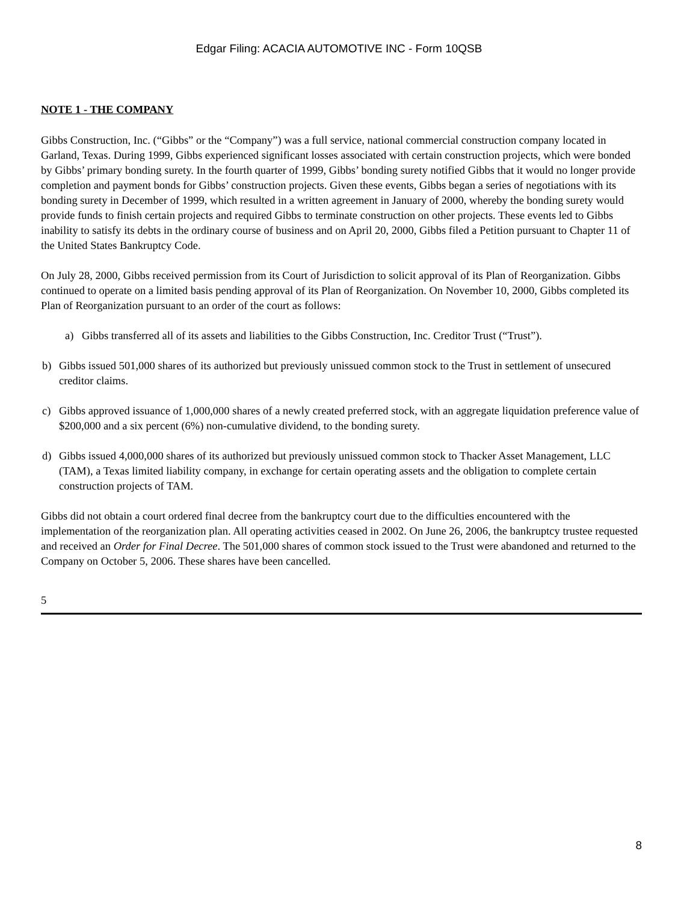Edgar Filing: ACACIA AUTOMOTIVE INC - Form 10QSB
NOTE 1 - THE COMPANY
Gibbs Construction, Inc. (“Gibbs” or the “Company”) was a full service, national commercial construction company located in Garland, Texas. During 1999, Gibbs experienced significant losses associated with certain construction projects, which were bonded by Gibbs’ primary bonding surety. In the fourth quarter of 1999, Gibbs’ bonding surety notified Gibbs that it would no longer provide completion and payment bonds for Gibbs’ construction projects. Given these events, Gibbs began a series of negotiations with its bonding surety in December of 1999, which resulted in a written agreement in January of 2000, whereby the bonding surety would provide funds to finish certain projects and required Gibbs to terminate construction on other projects. These events led to Gibbs inability to satisfy its debts in the ordinary course of business and on April 20, 2000, Gibbs filed a Petition pursuant to Chapter 11 of the United States Bankruptcy Code.
On July 28, 2000, Gibbs received permission from its Court of Jurisdiction to solicit approval of its Plan of Reorganization. Gibbs continued to operate on a limited basis pending approval of its Plan of Reorganization. On November 10, 2000, Gibbs completed its Plan of Reorganization pursuant to an order of the court as follows:
a) Gibbs transferred all of its assets and liabilities to the Gibbs Construction, Inc. Creditor Trust (“Trust”).
b) Gibbs issued 501,000 shares of its authorized but previously unissued common stock to the Trust in settlement of unsecured creditor claims.
c) Gibbs approved issuance of 1,000,000 shares of a newly created preferred stock, with an aggregate liquidation preference value of $200,000 and a six percent (6%) non-cumulative dividend, to the bonding surety.
d) Gibbs issued 4,000,000 shares of its authorized but previously unissued common stock to Thacker Asset Management, LLC (TAM), a Texas limited liability company, in exchange for certain operating assets and the obligation to complete certain construction projects of TAM.
Gibbs did not obtain a court ordered final decree from the bankruptcy court due to the difficulties encountered with the implementation of the reorganization plan. All operating activities ceased in 2002. On June 26, 2006, the bankruptcy trustee requested and received an Order for Final Decree. The 501,000 shares of common stock issued to the Trust were abandoned and returned to the Company on October 5, 2006. These shares have been cancelled.
5
8